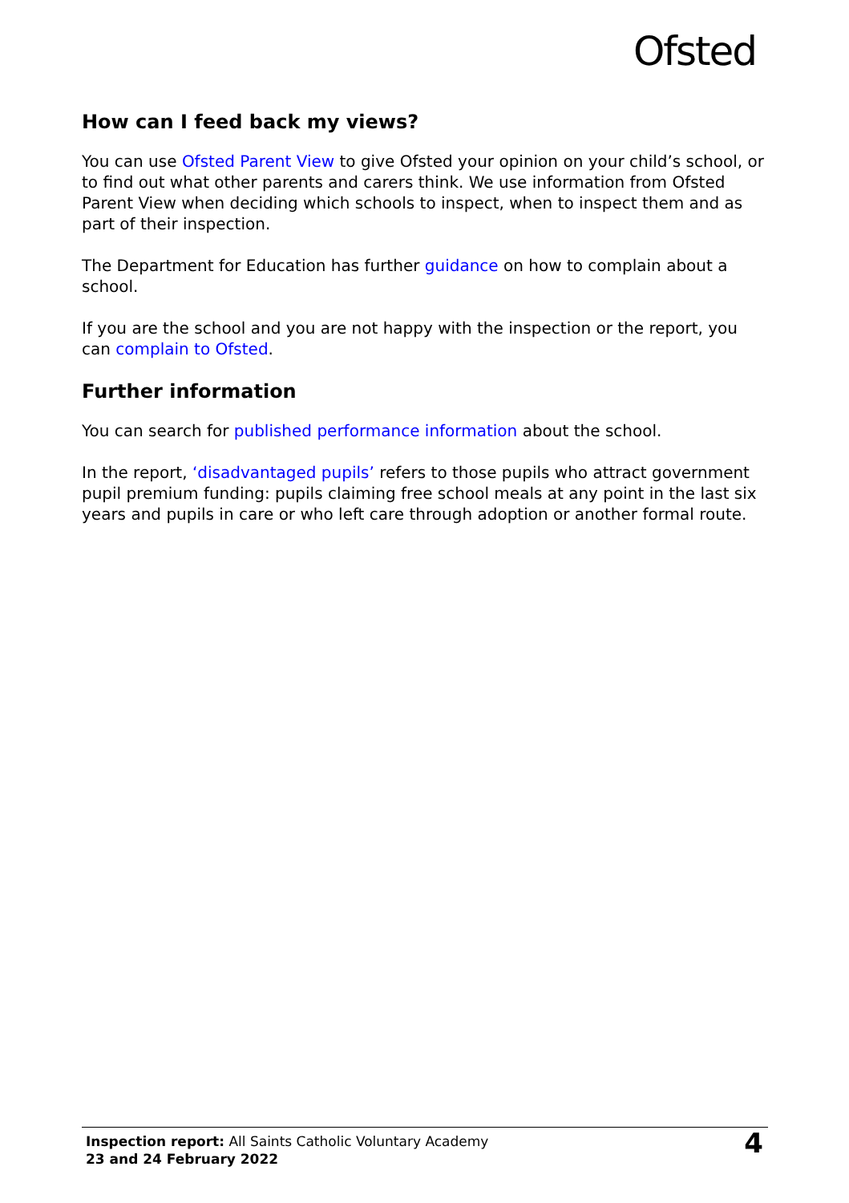Ofsted
How can I feed back my views?
You can use Ofsted Parent View to give Ofsted your opinion on your child’s school, or to find out what other parents and carers think. We use information from Ofsted Parent View when deciding which schools to inspect, when to inspect them and as part of their inspection.
The Department for Education has further guidance on how to complain about a school.
If you are the school and you are not happy with the inspection or the report, you can complain to Ofsted.
Further information
You can search for published performance information about the school.
In the report, ‘disadvantaged pupils’ refers to those pupils who attract government pupil premium funding: pupils claiming free school meals at any point in the last six years and pupils in care or who left care through adoption or another formal route.
Inspection report: All Saints Catholic Voluntary Academy
23 and 24 February 2022
4